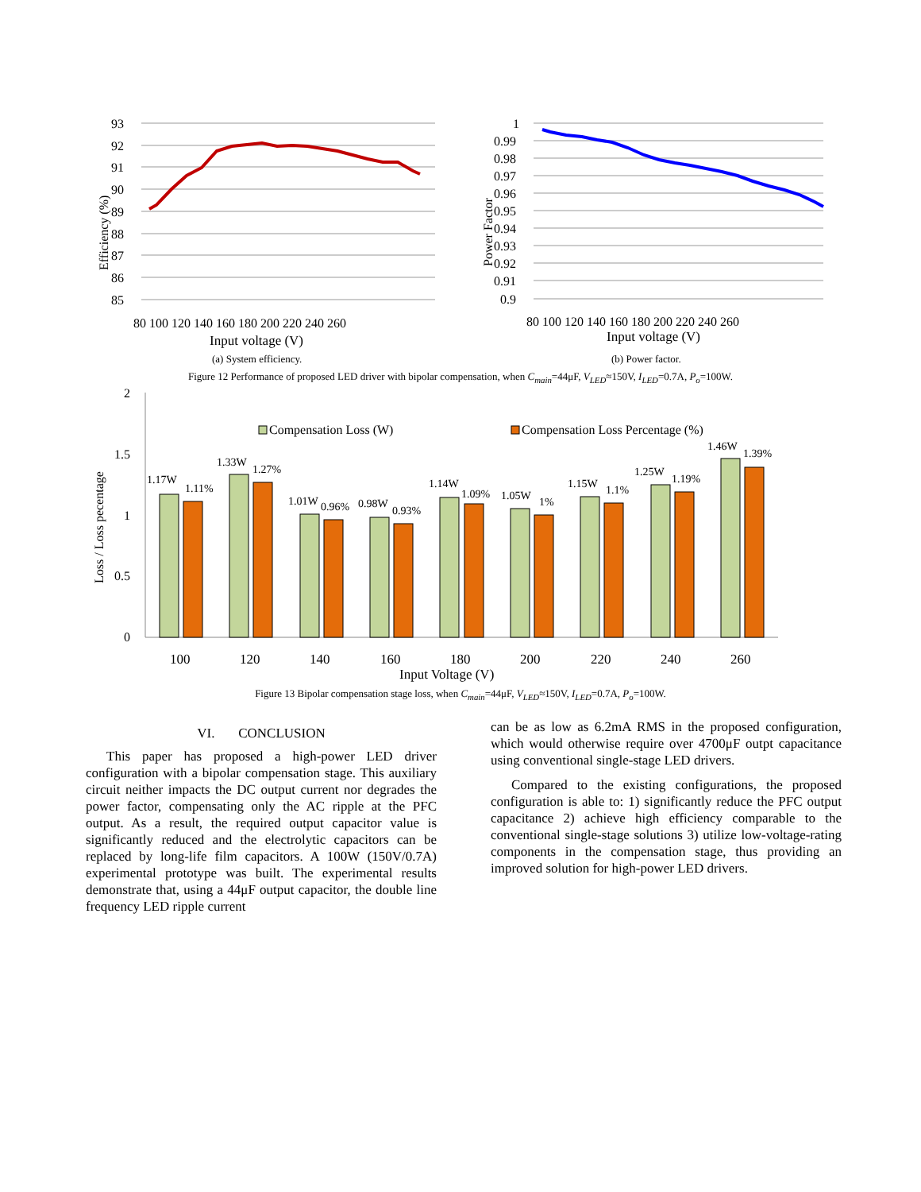93
92
91
90
89
88
87
86
85
80 100 120 140 160 180 200 220 240 260
Input voltage (V)
(a) System efficiency.
Efficiency (%)
1
0.99
0.98
0.97
0.96
0.95
0.94
0.93
0.92
0.91
0.9
80 100 120 140 160 180 200 220 240 260
Input voltage (V)
(b) Power factor.
Power Factor
Figure 12 Performance of proposed LED driver with bipolar compensation, when C<sub>main</sub>=44μF, V<sub>LED</sub>≈150V, I<sub>LED</sub>=0.7A, P<sub>o</sub>=100W.
2
1.5
1
0.5
0
Loss / Loss pecentage
Compensation Loss (W)
Compensation Loss Percentage (%)
1.17W
1.11%
1.33W
1.27%
1.01W
0.96%
0.98W
0.93%
1.14W
1.09%
1.05W
1%
1.15W
1.1%
1.25W
1.19%
1.46W
1.39%
100
120
140
160
180
200
220
240
260
Input Voltage (V)
Figure 13 Bipolar compensation stage loss, when C<sub>main</sub>=44μF, V<sub>LED</sub>≈150V, I<sub>LED</sub>=0.7A, P<sub>o</sub>=100W.
VI. CONCLUSION
This paper has proposed a high-power LED driver configuration with a bipolar compensation stage. This auxiliary circuit neither impacts the DC output current nor degrades the power factor, compensating only the AC ripple at the PFC output. As a result, the required output capacitor value is significantly reduced and the electrolytic capacitors can be replaced by long-life film capacitors. A 100W (150V/0.7A) experimental prototype was built. The experimental results demonstrate that, using a 44μF output capacitor, the double line frequency LED ripple current
can be as low as 6.2mA RMS in the proposed configuration, which would otherwise require over 4700μF outpt capacitance using conventional single-stage LED drivers.
Compared to the existing configurations, the proposed configuration is able to: 1) significantly reduce the PFC output capacitance 2) achieve high efficiency comparable to the conventional single-stage solutions 3) utilize low-voltage-rating components in the compensation stage, thus providing an improved solution for high-power LED drivers.